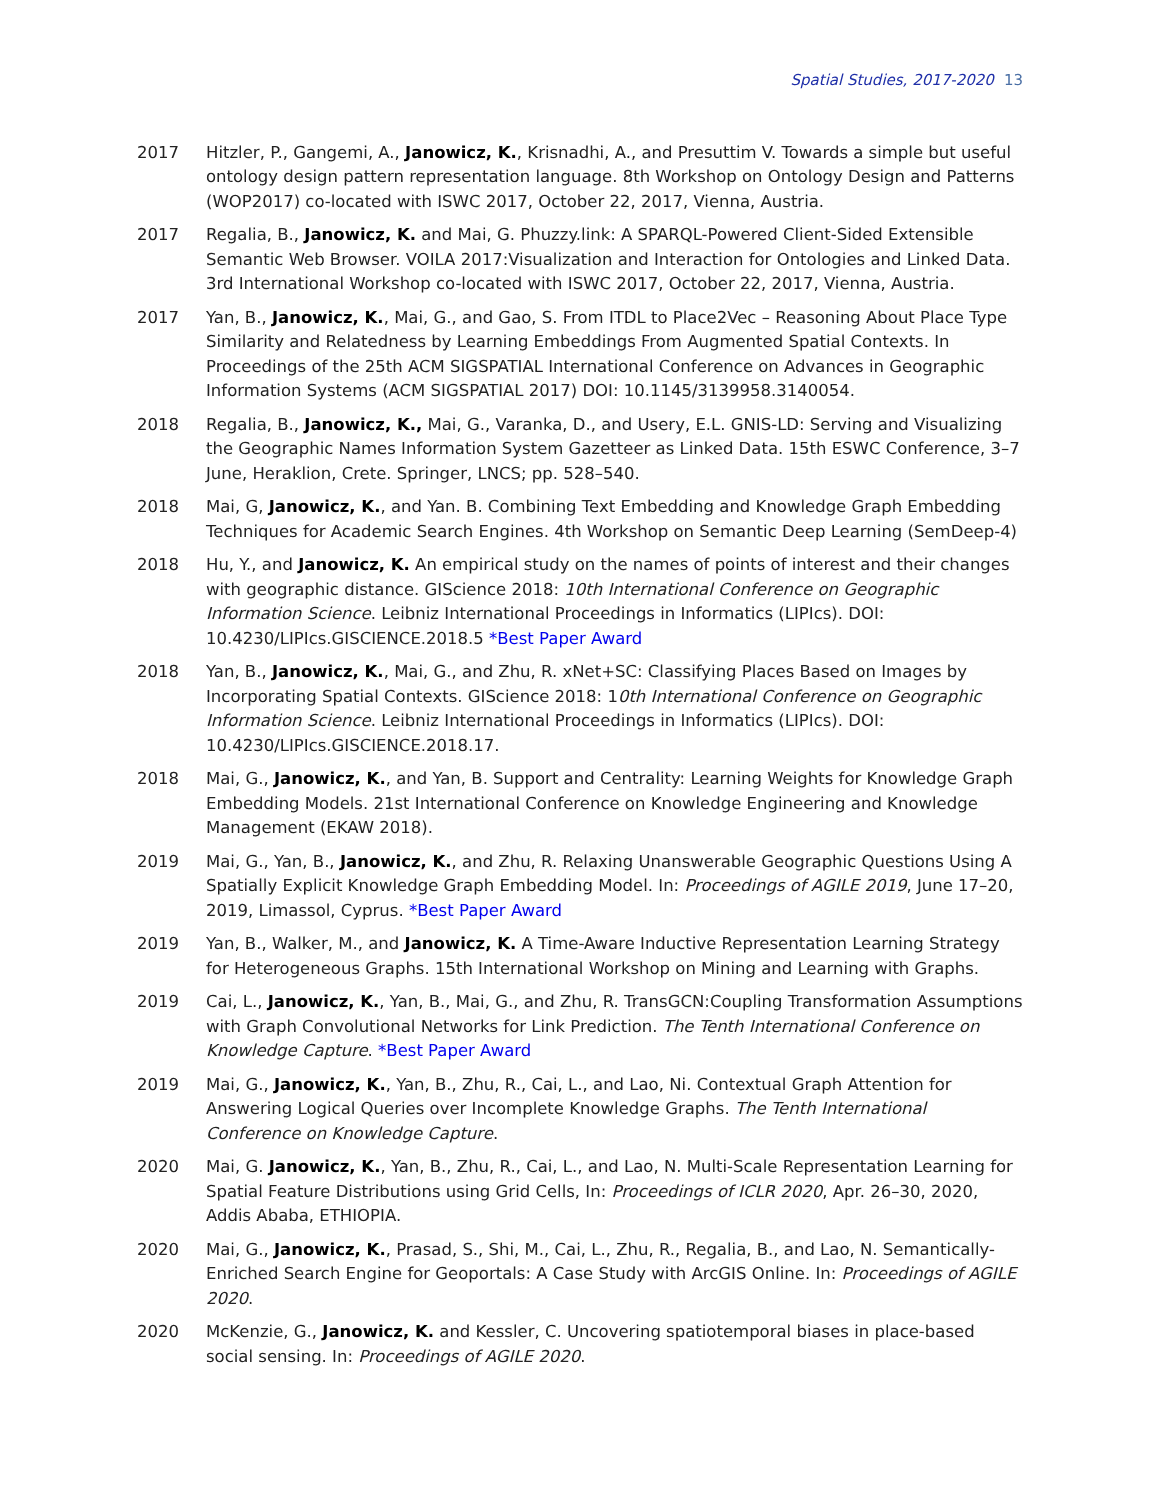Spatial Studies, 2017-2020 13
2017 Hitzler, P., Gangemi, A., Janowicz, K., Krisnadhi, A., and Presuttim V. Towards a simple but useful ontology design pattern representation language. 8th Workshop on Ontology Design and Patterns (WOP2017) co-located with ISWC 2017, October 22, 2017, Vienna, Austria.
2017 Regalia, B., Janowicz, K. and Mai, G. Phuzzy.link: A SPARQL-Powered Client-Sided Extensible Semantic Web Browser. VOILA 2017:Visualization and Interaction for Ontologies and Linked Data. 3rd International Workshop co-located with ISWC 2017, October 22, 2017, Vienna, Austria.
2017 Yan, B., Janowicz, K., Mai, G., and Gao, S. From ITDL to Place2Vec – Reasoning About Place Type Similarity and Relatedness by Learning Embeddings From Augmented Spatial Contexts. In Proceedings of the 25th ACM SIGSPATIAL International Conference on Advances in Geographic Information Systems (ACM SIGSPATIAL 2017) DOI: 10.1145/3139958.3140054.
2018 Regalia, B., Janowicz, K., Mai, G., Varanka, D., and Usery, E.L. GNIS-LD: Serving and Visualizing the Geographic Names Information System Gazetteer as Linked Data. 15th ESWC Conference, 3–7 June, Heraklion, Crete. Springer, LNCS; pp. 528–540.
2018 Mai, G, Janowicz, K., and Yan. B. Combining Text Embedding and Knowledge Graph Embedding Techniques for Academic Search Engines. 4th Workshop on Semantic Deep Learning (SemDeep-4)
2018 Hu, Y., and Janowicz, K. An empirical study on the names of points of interest and their changes with geographic distance. GIScience 2018: 10th International Conference on Geographic Information Science. Leibniz International Proceedings in Informatics (LIPIcs). DOI: 10.4230/LIPIcs.GISCIENCE.2018.5 *Best Paper Award
2018 Yan, B., Janowicz, K., Mai, G., and Zhu, R. xNet+SC: Classifying Places Based on Images by Incorporating Spatial Contexts. GIScience 2018: 10th International Conference on Geographic Information Science. Leibniz International Proceedings in Informatics (LIPIcs). DOI: 10.4230/LIPIcs.GISCIENCE.2018.17.
2018 Mai, G., Janowicz, K., and Yan, B. Support and Centrality: Learning Weights for Knowledge Graph Embedding Models. 21st International Conference on Knowledge Engineering and Knowledge Management (EKAW 2018).
2019 Mai, G., Yan, B., Janowicz, K., and Zhu, R. Relaxing Unanswerable Geographic Questions Using A Spatially Explicit Knowledge Graph Embedding Model. In: Proceedings of AGILE 2019, June 17–20, 2019, Limassol, Cyprus. *Best Paper Award
2019 Yan, B., Walker, M., and Janowicz, K. A Time-Aware Inductive Representation Learning Strategy for Heterogeneous Graphs. 15th International Workshop on Mining and Learning with Graphs.
2019 Cai, L., Janowicz, K., Yan, B., Mai, G., and Zhu, R. TransGCN:Coupling Transformation Assumptions with Graph Convolutional Networks for Link Prediction. The Tenth International Conference on Knowledge Capture. *Best Paper Award
2019 Mai, G., Janowicz, K., Yan, B., Zhu, R., Cai, L., and Lao, Ni. Contextual Graph Attention for Answering Logical Queries over Incomplete Knowledge Graphs. The Tenth International Conference on Knowledge Capture.
2020 Mai, G. Janowicz, K., Yan, B., Zhu, R., Cai, L., and Lao, N. Multi-Scale Representation Learning for Spatial Feature Distributions using Grid Cells, In: Proceedings of ICLR 2020, Apr. 26–30, 2020, Addis Ababa, ETHIOPIA.
2020 Mai, G., Janowicz, K., Prasad, S., Shi, M., Cai, L., Zhu, R., Regalia, B., and Lao, N. Semantically-Enriched Search Engine for Geoportals: A Case Study with ArcGIS Online. In: Proceedings of AGILE 2020.
2020 McKenzie, G., Janowicz, K. and Kessler, C. Uncovering spatiotemporal biases in place-based social sensing. In: Proceedings of AGILE 2020.